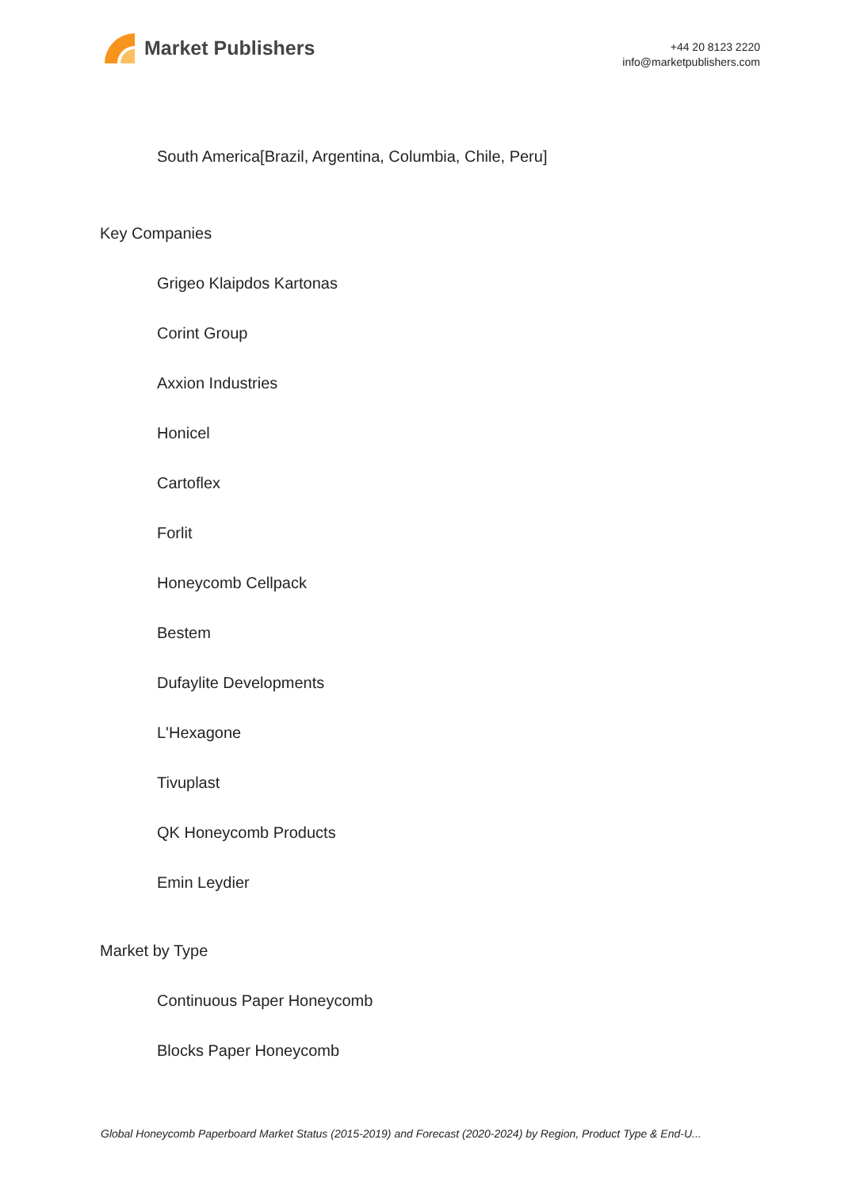Market Publishers
+44 20 8123 2220
info@marketpublishers.com
South America[Brazil, Argentina, Columbia, Chile, Peru]
Key Companies
Grigeo Klaipdos Kartonas
Corint Group
Axxion Industries
Honicel
Cartoflex
Forlit
Honeycomb Cellpack
Bestem
Dufaylite Developments
L'Hexagone
Tivuplast
QK Honeycomb Products
Emin Leydier
Market by Type
Continuous Paper Honeycomb
Blocks Paper Honeycomb
Global Honeycomb Paperboard Market Status (2015-2019) and Forecast (2020-2024) by Region, Product Type & End-U...